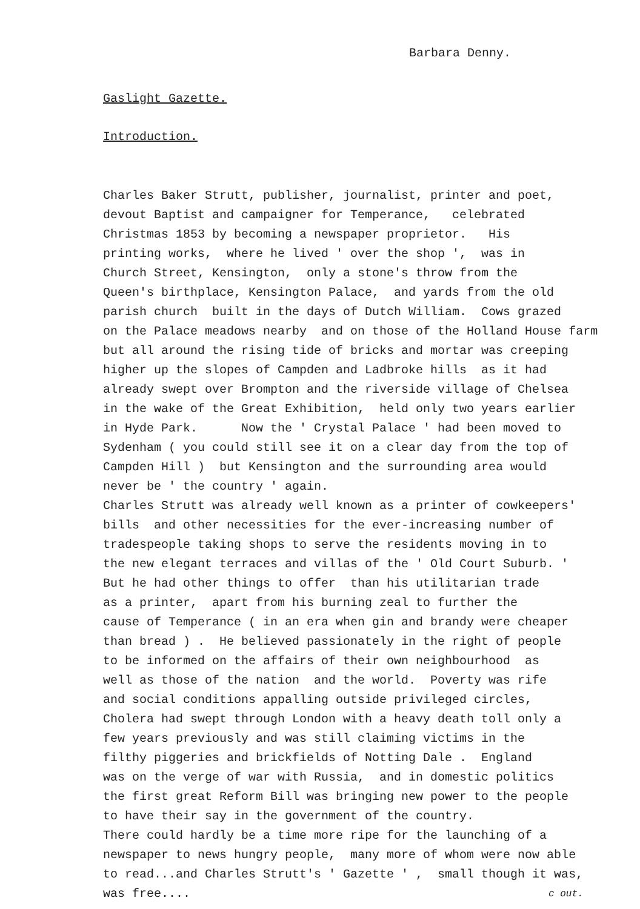Barbara Denny.
Gaslight Gazette.
Introduction.
Charles Baker Strutt, publisher, journalist, printer and poet, devout Baptist and campaigner for Temperance, celebrated Christmas 1853 by becoming a newspaper proprietor. His printing works, where he lived ' over the shop ', was in Church Street, Kensington, only a stone's throw from the Queen's birthplace, Kensington Palace, and yards from the old parish church built in the days of Dutch William. Cows grazed on the Palace meadows nearby and on those of the Holland House farm but all around the rising tide of bricks and mortar was creeping higher up the slopes of Campden and Ladbroke hills as it had already swept over Brompton and the riverside village of Chelsea in the wake of the Great Exhibition, held only two years earlier in Hyde Park. Now the ' Crystal Palace ' had been moved to Sydenham ( you could still see it on a clear day from the top of Campden Hill ) but Kensington and the surrounding area would never be ' the country ' again. Charles Strutt was already well known as a printer of cowkeepers' bills and other necessities for the ever-increasing number of tradespeople taking shops to serve the residents moving in to the new elegant terraces and villas of the ' Old Court Suburb. ' But he had other things to offer than his utilitarian trade as a printer, apart from his burning zeal to further the cause of Temperance ( in an era when gin and brandy were cheaper than bread ) . He believed passionately in the right of people to be informed on the affairs of their own neighbourhood as well as those of the nation and the world. Poverty was rife and social conditions appalling outside privileged circles, Cholera had swept through London with a heavy death toll only a few years previously and was still claiming victims in the filthy piggeries and brickfields of Notting Dale . England was on the verge of war with Russia, and in domestic politics the first great Reform Bill was bringing new power to the people to have their say in the government of the country. There could hardly be a time more ripe for the launching of a newspaper to news hungry people, many more of whom were now able to read...and Charles Strutt's ' Gazette ' , small though it was, was free....
c out.